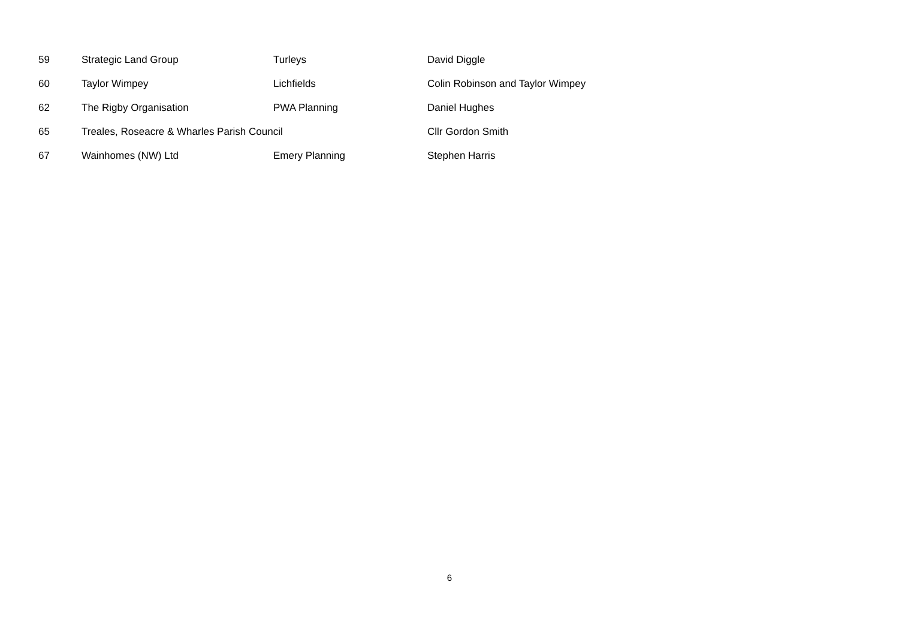| 59 | Strategic Land Group | Turleys | David Diggle |
| 60 | Taylor Wimpey | Lichfields | Colin Robinson and Taylor Wimpey |
| 62 | The Rigby Organisation | PWA Planning | Daniel Hughes |
| 65 | Treales, Roseacre & Wharles Parish Council | | Cllr Gordon Smith |
| 67 | Wainhomes (NW) Ltd | Emery Planning | Stephen Harris |
6